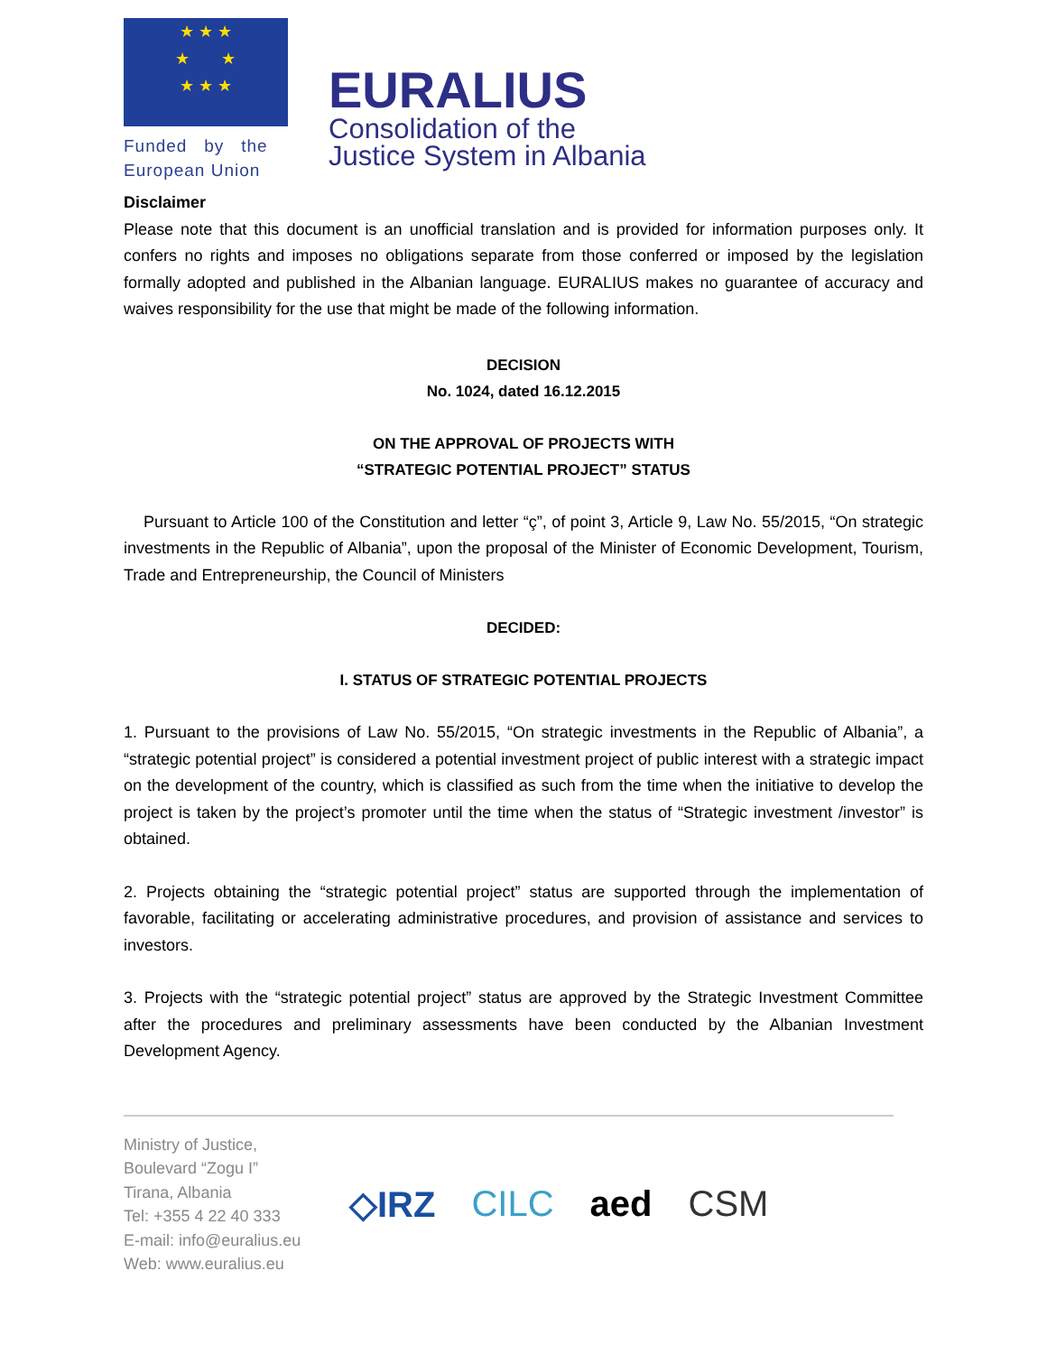★ ★ ★
★ ★
★ ★ ★
Funded by the
European Union
EURALIUS
Consolidation of the
Justice System in Albania
Disclaimer
Please note that this document is an unofficial translation and is provided for information purposes only. It confers no rights and imposes no obligations separate from those conferred or imposed by the legislation formally adopted and published in the Albanian language. EURALIUS makes no guarantee of accuracy and waives responsibility for the use that might be made of the following information.
DECISION
No. 1024, dated 16.12.2015
ON THE APPROVAL OF PROJECTS WITH
“STRATEGIC POTENTIAL PROJECT” STATUS
Pursuant to Article 100 of the Constitution and letter “ç”, of point 3, Article 9, Law No. 55/2015, “On strategic investments in the Republic of Albania”, upon the proposal of the Minister of Economic Development, Tourism, Trade and Entrepreneurship, the Council of Ministers
DECIDED:
I. STATUS OF STRATEGIC POTENTIAL PROJECTS
1. Pursuant to the provisions of Law No. 55/2015, “On strategic investments in the Republic of Albania”, a “strategic potential project” is considered a potential investment project of public interest with a strategic impact on the development of the country, which is classified as such from the time when the initiative to develop the project is taken by the project’s promoter until the time when the status of “Strategic investment /investor” is obtained.
2. Projects obtaining the “strategic potential project” status are supported through the implementation of favorable, facilitating or accelerating administrative procedures, and provision of assistance and services to investors.
3. Projects with the “strategic potential project” status are approved by the Strategic Investment Committee after the procedures and preliminary assessments have been conducted by the Albanian Investment Development Agency.
Ministry of Justice,
Boulevard “Zogu I”
Tirana, Albania
Tel: +355 4 22 40 333
E-mail: info@euralius.eu
Web: www.euralius.eu
◇IRZ CILC aed CSM